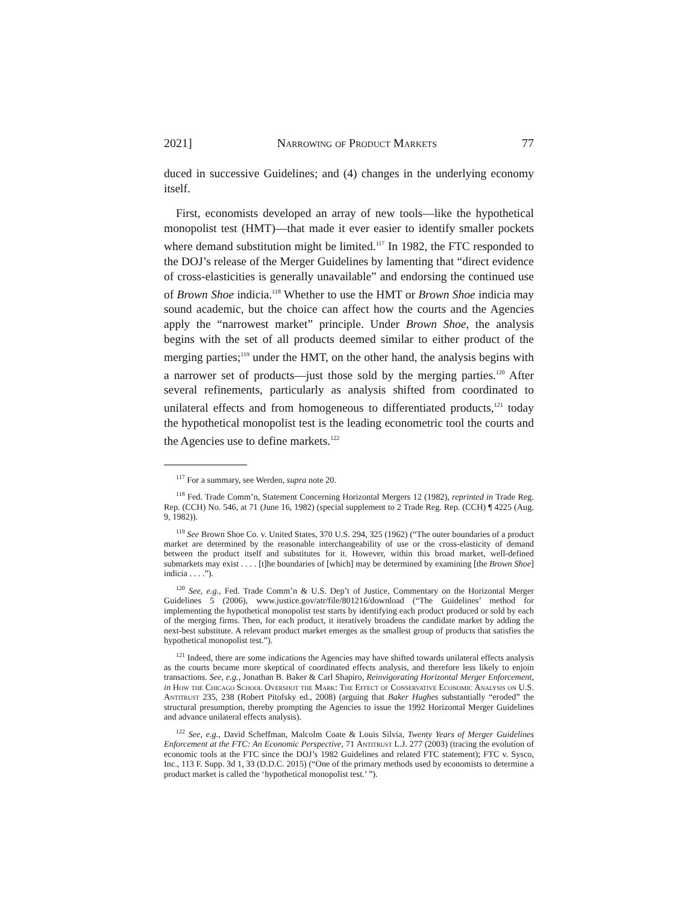2021] Narrowing of Product Markets 77
duced in successive Guidelines; and (4) changes in the underlying economy itself.
First, economists developed an array of new tools—like the hypothetical monopolist test (HMT)—that made it ever easier to identify smaller pockets where demand substitution might be limited.<sup>117</sup> In 1982, the FTC responded to the DOJ’s release of the Merger Guidelines by lamenting that “direct evidence of cross-elasticities is generally unavailable” and endorsing the continued use of Brown Shoe indicia.<sup>118</sup> Whether to use the HMT or Brown Shoe indicia may sound academic, but the choice can affect how the courts and the Agencies apply the “narrowest market” principle. Under Brown Shoe, the analysis begins with the set of all products deemed similar to either product of the merging parties;<sup>119</sup> under the HMT, on the other hand, the analysis begins with a narrower set of products—just those sold by the merging parties.<sup>120</sup> After several refinements, particularly as analysis shifted from coordinated to unilateral effects and from homogeneous to differentiated products,<sup>121</sup> today the hypothetical monopolist test is the leading econometric tool the courts and the Agencies use to define markets.<sup>122</sup>
<sup>117</sup> For a summary, see Werden, supra note 20.
<sup>118</sup> Fed. Trade Comm’n, Statement Concerning Horizontal Mergers 12 (1982), reprinted in Trade Reg. Rep. (CCH) No. 546, at 71 (June 16, 1982) (special supplement to 2 Trade Reg. Rep. (CCH) ¶ 4225 (Aug. 9, 1982)).
<sup>119</sup> See Brown Shoe Co. v. United States, 370 U.S. 294, 325 (1962) (“The outer boundaries of a product market are determined by the reasonable interchangeability of use or the cross-elasticity of demand between the product itself and substitutes for it. However, within this broad market, well-defined submarkets may exist . . . . [t]he boundaries of [which] may be determined by examining [the Brown Shoe] indicia . . . .”).
<sup>120</sup> See, e.g., Fed. Trade Comm’n & U.S. Dep’t of Justice, Commentary on the Horizontal Merger Guidelines 5 (2006), www.justice.gov/atr/file/801216/download (“The Guidelines’ method for implementing the hypothetical monopolist test starts by identifying each product produced or sold by each of the merging firms. Then, for each product, it iteratively broadens the candidate market by adding the next-best substitute. A relevant product market emerges as the smallest group of products that satisfies the hypothetical monopolist test.”).
<sup>121</sup> Indeed, there are some indications the Agencies may have shifted towards unilateral effects analysis as the courts became more skeptical of coordinated effects analysis, and therefore less likely to enjoin transactions. See, e.g., Jonathan B. Baker & Carl Shapiro, Reinvigorating Horizontal Merger Enforcement, in How the Chicago School Overshot the Mark: The Effect of Conservative Economic Analysis on U.S. Antitrust 235, 238 (Robert Pitofsky ed., 2008) (arguing that Baker Hughes substantially “eroded” the structural presumption, thereby prompting the Agencies to issue the 1992 Horizontal Merger Guidelines and advance unilateral effects analysis).
<sup>122</sup> See, e.g., David Scheffman, Malcolm Coate & Louis Silvia, Twenty Years of Merger Guidelines Enforcement at the FTC: An Economic Perspective, 71 Antitrust L.J. 277 (2003) (tracing the evolution of economic tools at the FTC since the DOJ’s 1982 Guidelines and related FTC statement); FTC v. Sysco, Inc., 113 F. Supp. 3d 1, 33 (D.D.C. 2015) (“One of the primary methods used by economists to determine a product market is called the ‘hypothetical monopolist test.’ ”).